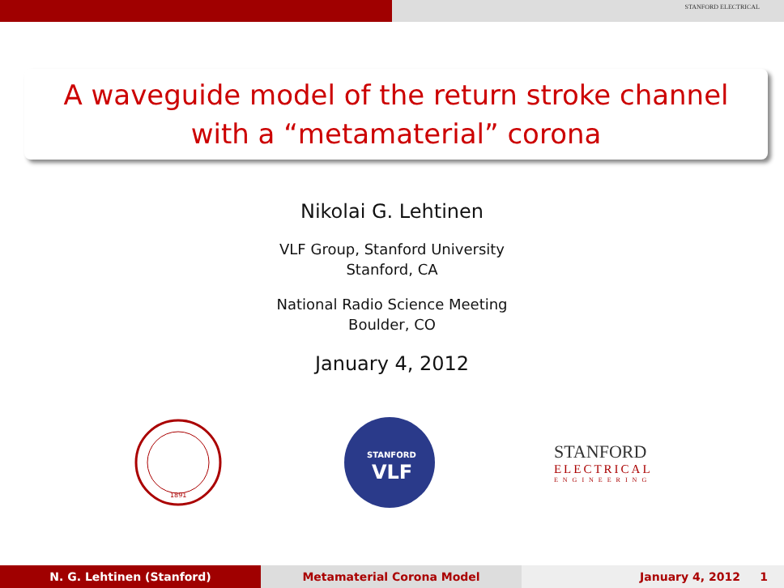STANFORD ELECTRICAL
A waveguide model of the return stroke channel with a “metamaterial” corona
Nikolai G. Lehtinen
VLF Group, Stanford University
Stanford, CA
National Radio Science Meeting
Boulder, CO
January 4, 2012
1891
STANFORD
VLF
STANFORD
ELECTRICAL
ENGINEERING
N. G. Lehtinen (Stanford) Metamaterial Corona Model January 4, 2012 1